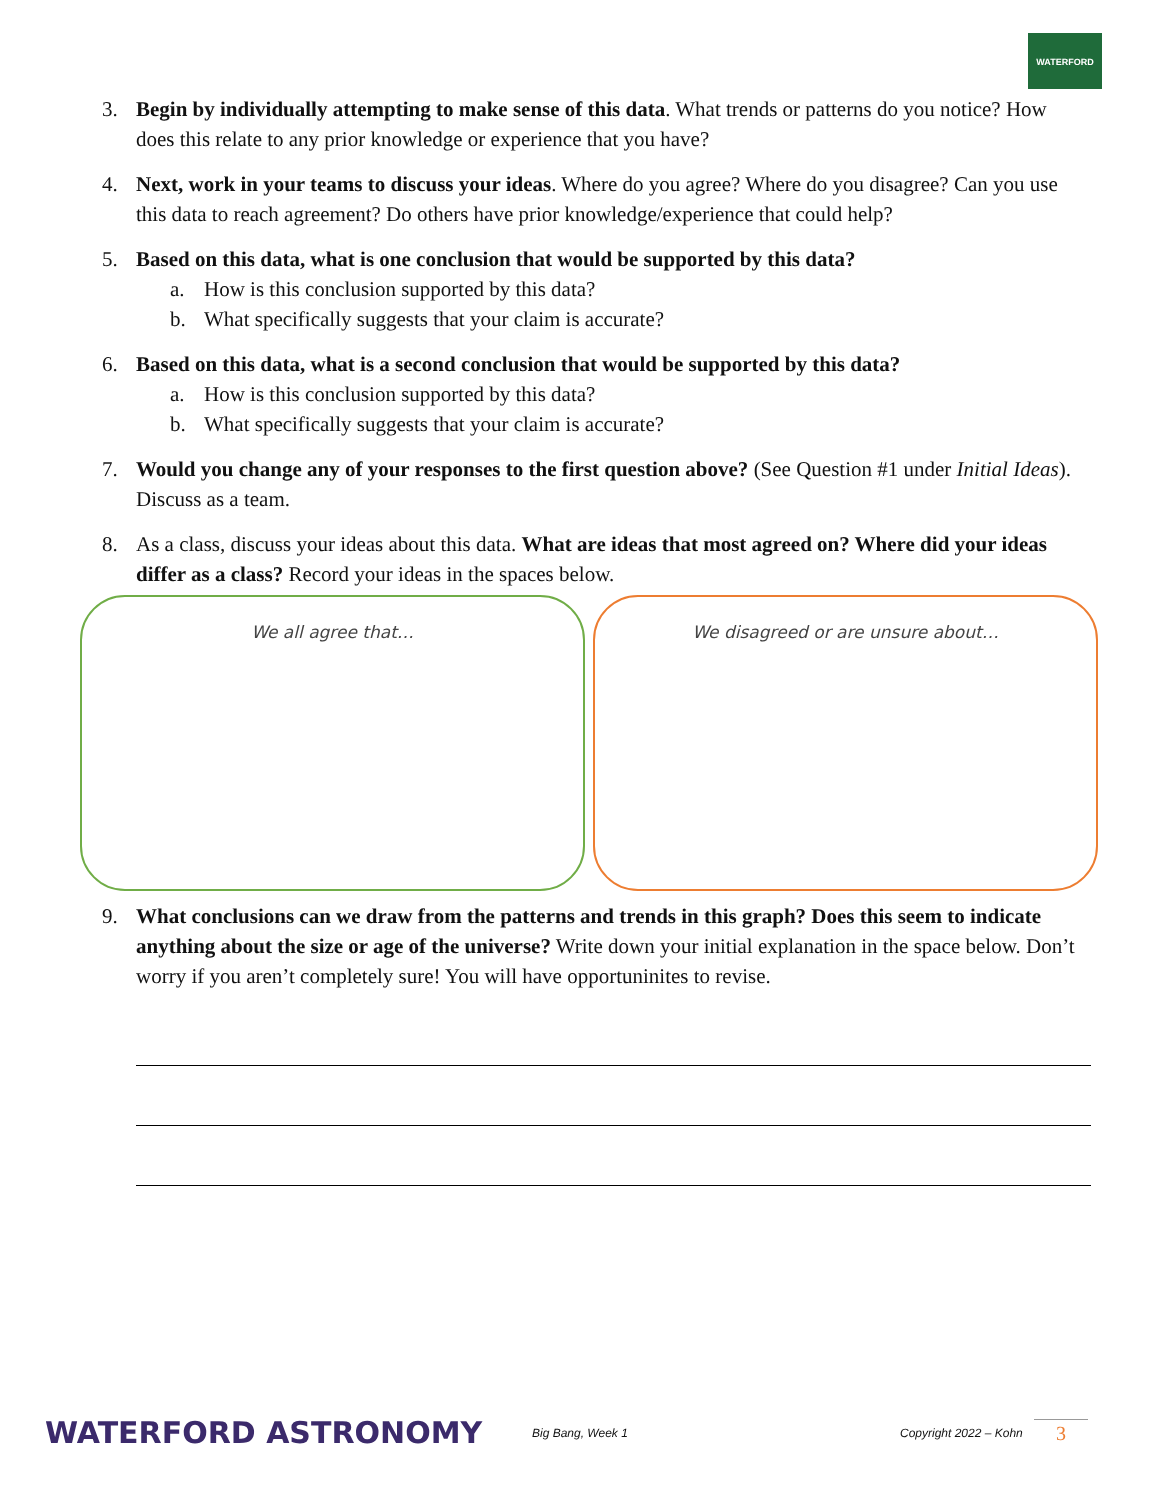WATERFORD
3. Begin by individually attempting to make sense of this data. What trends or patterns do you notice? How does this relate to any prior knowledge or experience that you have?
4. Next, work in your teams to discuss your ideas. Where do you agree? Where do you disagree? Can you use this data to reach agreement? Do others have prior knowledge/experience that could help?
5. Based on this data, what is one conclusion that would be supported by this data?
a. How is this conclusion supported by this data?
b. What specifically suggests that your claim is accurate?
6. Based on this data, what is a second conclusion that would be supported by this data?
a. How is this conclusion supported by this data?
b. What specifically suggests that your claim is accurate?
7. Would you change any of your responses to the first question above? (See Question #1 under Initial Ideas). Discuss as a team.
8. As a class, discuss your ideas about this data. What are ideas that most agreed on? Where did your ideas differ as a class? Record your ideas in the spaces below.
We all agree that… We disagreed or are unsure about…
9. What conclusions can we draw from the patterns and trends in this graph? Does this seem to indicate anything about the size or age of the universe? Write down your initial explanation in the space below. Don’t worry if you aren’t completely sure! You will have opportuninites to revise.
WATERFORD ASTRONOMY Big Bang, Week 1 Copyright 2022 – Kohn 3